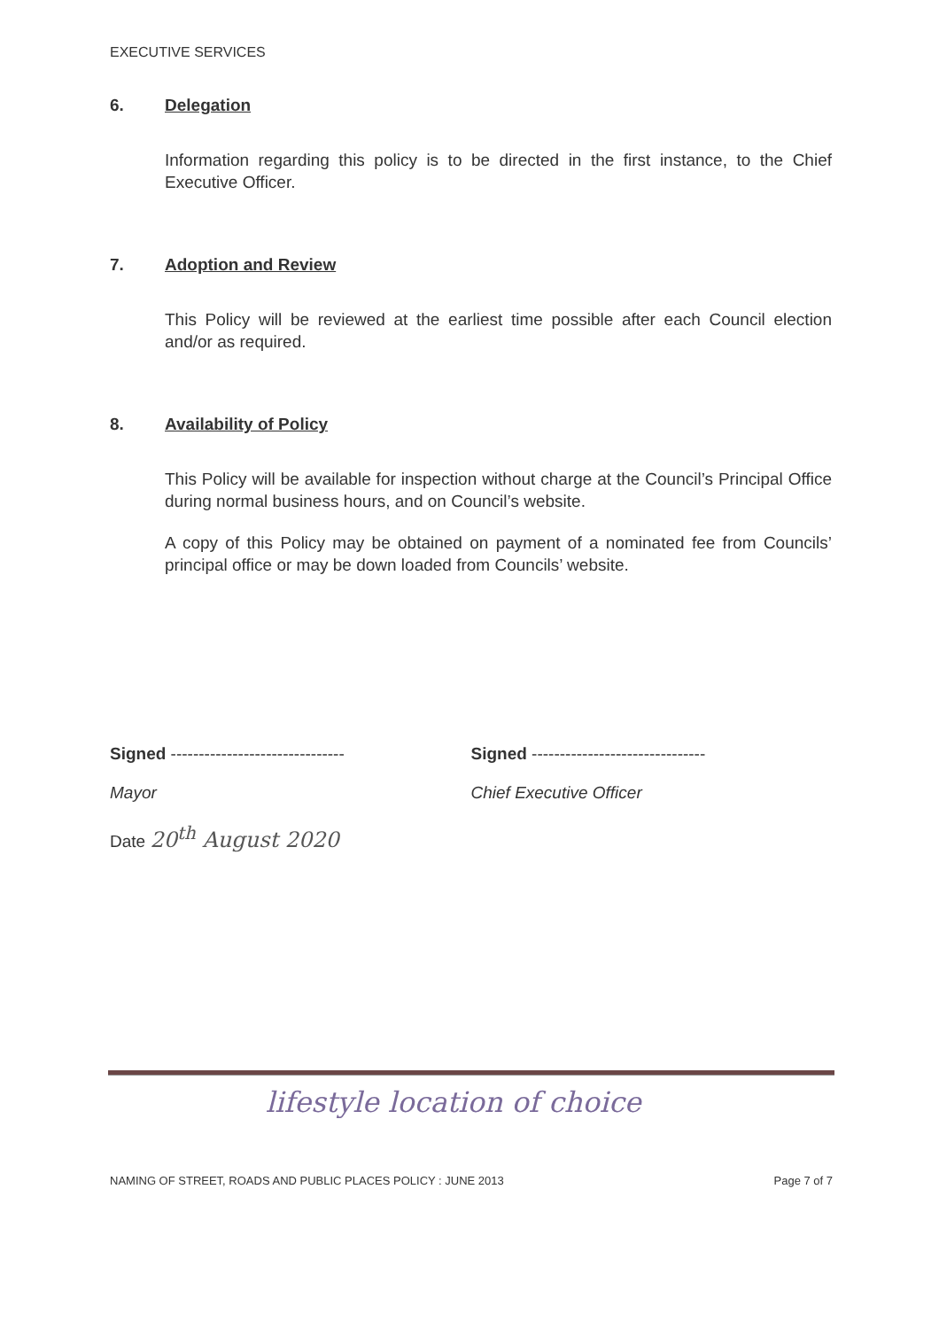EXECUTIVE SERVICES
6. Delegation
Information regarding this policy is to be directed in the first instance, to the Chief Executive Officer.
7. Adoption and Review
This Policy will be reviewed at the earliest time possible after each Council election and/or as required.
8. Availability of Policy
This Policy will be available for inspection without charge at the Council’s Principal Office during normal business hours, and on Council’s website.
A copy of this Policy may be obtained on payment of a nominated fee from Councils’ principal office or may be down loaded from Councils’ website.
Signed -------------------------------
Mayor
Date 20<sup>th</sup> August 2020
Signed -------------------------------
Chief Executive Officer
lifestyle location of choice
NAMING OF STREET, ROADS AND PUBLIC PLACES POLICY : JUNE 2013 Page 7 of 7